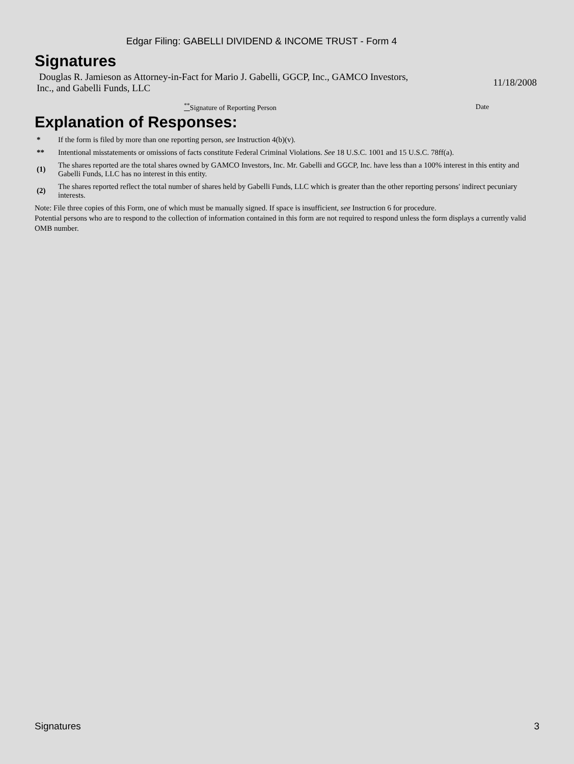Edgar Filing: GABELLI DIVIDEND & INCOME TRUST - Form 4
Signatures
| Douglas R. Jamieson as Attorney-in-Fact for Mario J. Gabelli, GGCP, Inc., GAMCO Investors, Inc., and Gabelli Funds, LLC | 11/18/2008 |
| <sup>**</sup> Signature of Reporting Person | Date |
Explanation of Responses:
| * | If the form is filed by more than one reporting person, see Instruction 4(b)(v). |
| ** | Intentional misstatements or omissions of facts constitute Federal Criminal Violations. See 18 U.S.C. 1001 and 15 U.S.C. 78ff(a). |
| (1) | The shares reported are the total shares owned by GAMCO Investors, Inc. Mr. Gabelli and GGCP, Inc. have less than a 100% interest in this entity and Gabelli Funds, LLC has no interest in this entity. |
| (2) | The shares reported reflect the total number of shares held by Gabelli Funds, LLC which is greater than the other reporting persons' indirect pecuniary interests. |
Note: File three copies of this Form, one of which must be manually signed. If space is insufficient, see Instruction 6 for procedure.
Potential persons who are to respond to the collection of information contained in this form are not required to respond unless the form displays a currently valid OMB number.
Signatures 3